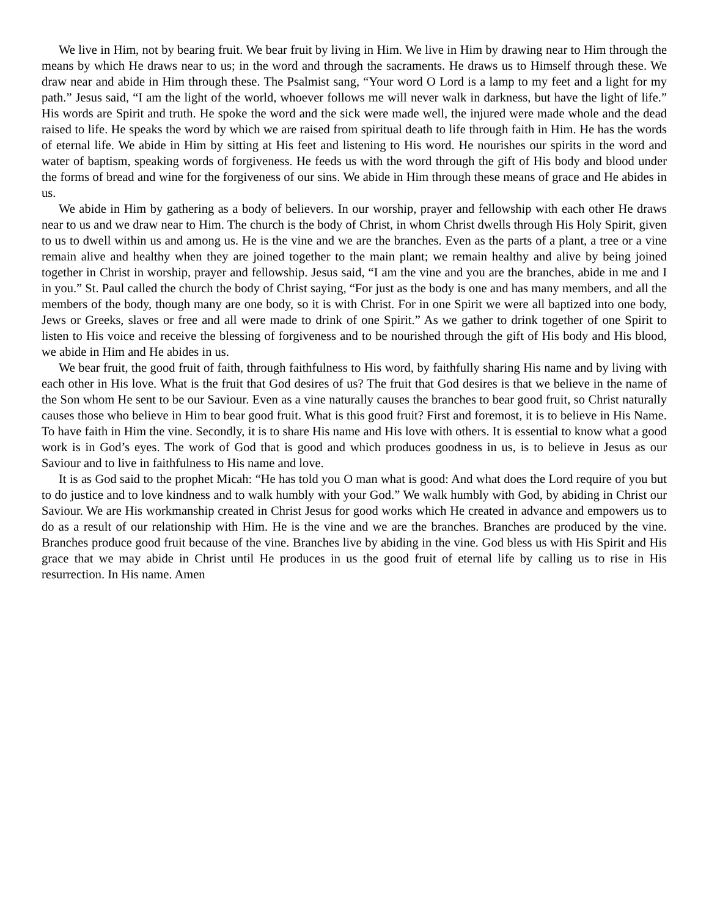We live in Him, not by bearing fruit. We bear fruit by living in Him. We live in Him by drawing near to Him through the means by which He draws near to us; in the word and through the sacraments. He draws us to Himself through these. We draw near and abide in Him through these. The Psalmist sang, “Your word O Lord is a lamp to my feet and a light for my path.” Jesus said, “I am the light of the world, whoever follows me will never walk in darkness, but have the light of life.” His words are Spirit and truth. He spoke the word and the sick were made well, the injured were made whole and the dead raised to life. He speaks the word by which we are raised from spiritual death to life through faith in Him. He has the words of eternal life. We abide in Him by sitting at His feet and listening to His word. He nourishes our spirits in the word and water of baptism, speaking words of forgiveness. He feeds us with the word through the gift of His body and blood under the forms of bread and wine for the forgiveness of our sins. We abide in Him through these means of grace and He abides in us.
We abide in Him by gathering as a body of believers. In our worship, prayer and fellowship with each other He draws near to us and we draw near to Him. The church is the body of Christ, in whom Christ dwells through His Holy Spirit, given to us to dwell within us and among us. He is the vine and we are the branches. Even as the parts of a plant, a tree or a vine remain alive and healthy when they are joined together to the main plant; we remain healthy and alive by being joined together in Christ in worship, prayer and fellowship. Jesus said, “I am the vine and you are the branches, abide in me and I in you.” St. Paul called the church the body of Christ saying, “For just as the body is one and has many members, and all the members of the body, though many are one body, so it is with Christ. For in one Spirit we were all baptized into one body, Jews or Greeks, slaves or free and all were made to drink of one Spirit.” As we gather to drink together of one Spirit to listen to His voice and receive the blessing of forgiveness and to be nourished through the gift of His body and His blood, we abide in Him and He abides in us.
We bear fruit, the good fruit of faith, through faithfulness to His word, by faithfully sharing His name and by living with each other in His love. What is the fruit that God desires of us? The fruit that God desires is that we believe in the name of the Son whom He sent to be our Saviour. Even as a vine naturally causes the branches to bear good fruit, so Christ naturally causes those who believe in Him to bear good fruit. What is this good fruit? First and foremost, it is to believe in His Name. To have faith in Him the vine. Secondly, it is to share His name and His love with others. It is essential to know what a good work is in God’s eyes. The work of God that is good and which produces goodness in us, is to believe in Jesus as our Saviour and to live in faithfulness to His name and love.
It is as God said to the prophet Micah: “He has told you O man what is good: And what does the Lord require of you but to do justice and to love kindness and to walk humbly with your God.” We walk humbly with God, by abiding in Christ our Saviour. We are His workmanship created in Christ Jesus for good works which He created in advance and empowers us to do as a result of our relationship with Him. He is the vine and we are the branches. Branches are produced by the vine. Branches produce good fruit because of the vine. Branches live by abiding in the vine. God bless us with His Spirit and His grace that we may abide in Christ until He produces in us the good fruit of eternal life by calling us to rise in His resurrection. In His name. Amen